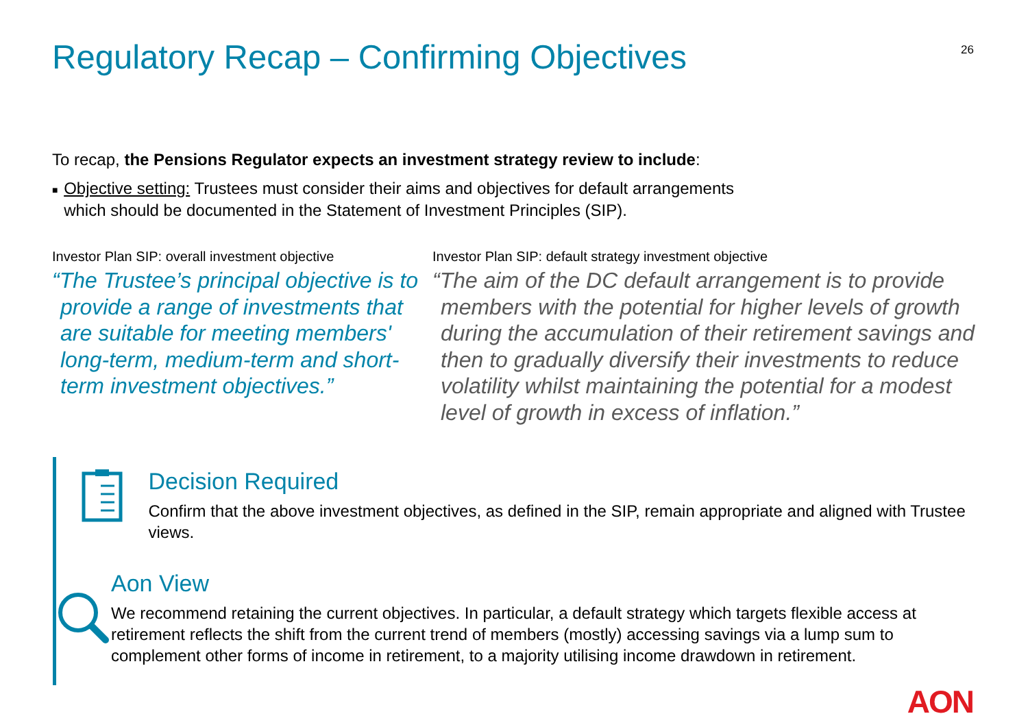Regulatory Recap – Confirming Objectives
26
To recap, the Pensions Regulator expects an investment strategy review to include:
■
Objective setting: Trustees must consider their aims and objectives for default arrangements which should be documented in the Statement of Investment Principles (SIP).
Investor Plan SIP: overall investment objective
“The Trustee’s principal objective is to provide a range of investments that are suitable for meeting members' long-term, medium-term and short-term investment objectives.”
Investor Plan SIP: default strategy investment objective
“The aim of the DC default arrangement is to provide members with the potential for higher levels of growth during the accumulation of their retirement savings and then to gradually diversify their investments to reduce volatility whilst maintaining the potential for a modest level of growth in excess of inflation.”
Decision Required
Confirm that the above investment objectives, as defined in the SIP, remain appropriate and aligned with Trustee views.
Aon View
We recommend retaining the current objectives. In particular, a default strategy which targets flexible access at retirement reflects the shift from the current trend of members (mostly) accessing savings via a lump sum to complement other forms of income in retirement, to a majority utilising income drawdown in retirement.
AON